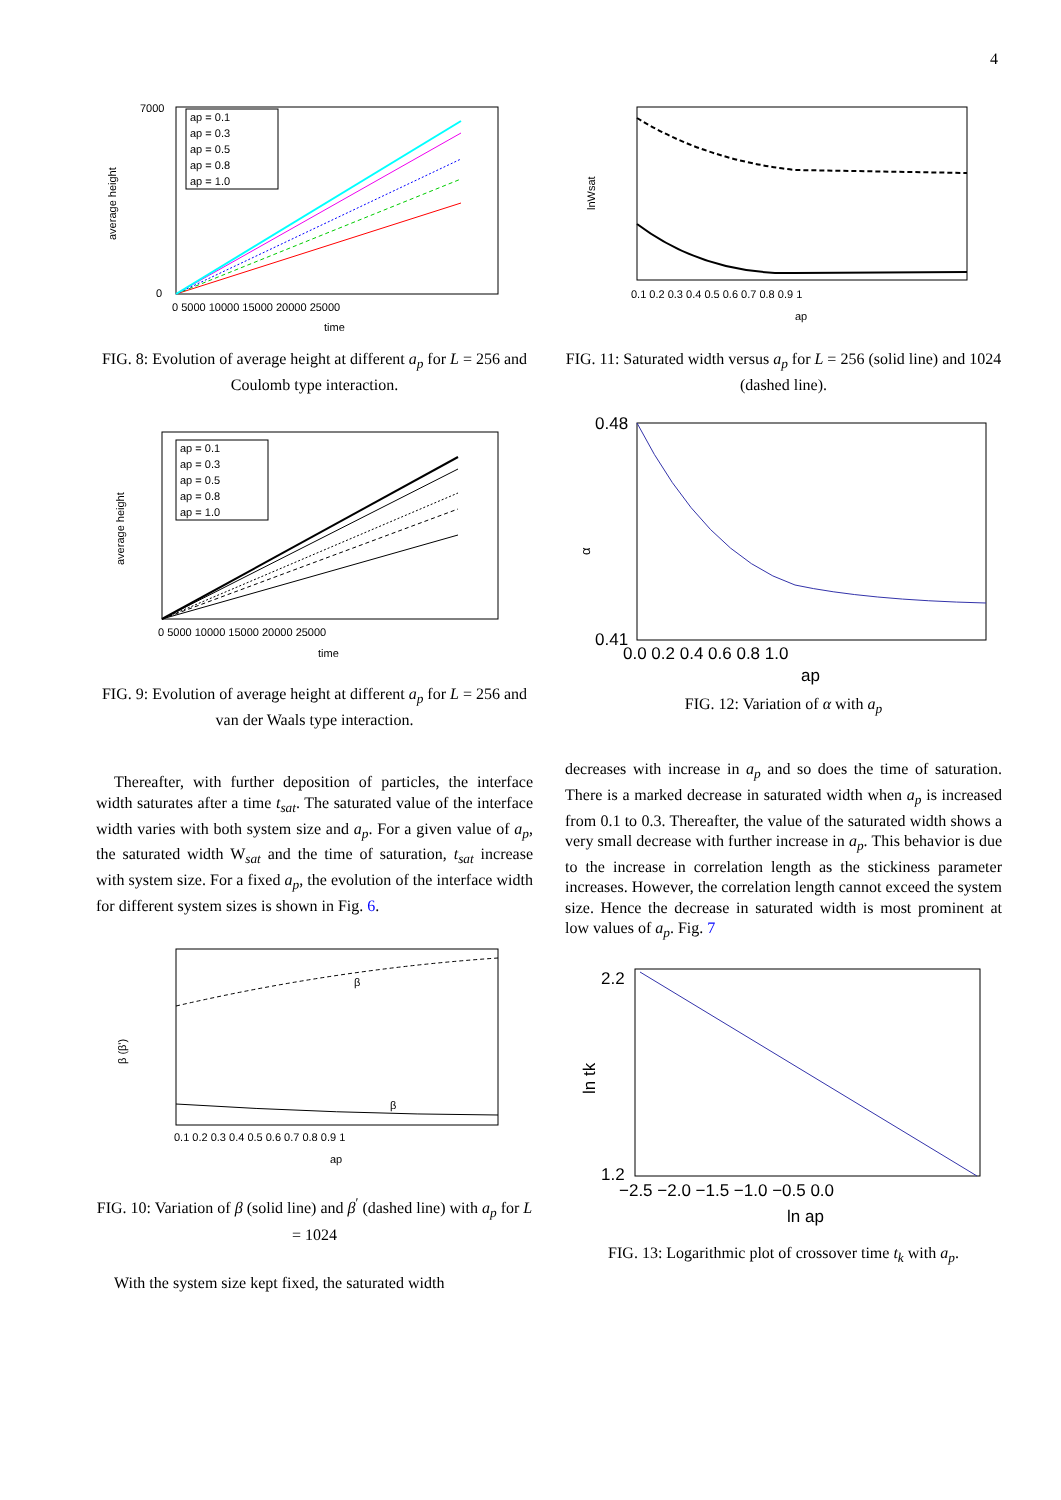4
average height
7000
0
ap = 0.1
ap = 0.3
ap = 0.5
ap = 0.8
ap = 1.0
0 5000 10000 15000 20000 25000
time
FIG. 8: Evolution of average height at different a<sub>p</sub> for L = 256 and Coulomb type interaction.
average height
ap = 0.1
ap = 0.3
ap = 0.5
ap = 0.8
ap = 1.0
0 5000 10000 15000 20000 25000
time
FIG. 9: Evolution of average height at different a<sub>p</sub> for L = 256 and van der Waals type interaction.
Thereafter, with further deposition of particles, the interface width saturates after a time t<sub>sat</sub>. The saturated value of the interface width varies with both system size and a<sub>p</sub>. For a given value of a<sub>p</sub>, the saturated width W<sub>sat</sub> and the time of saturation, t<sub>sat</sub> increase with system size. For a fixed a<sub>p</sub>, the evolution of the interface width for different system sizes is shown in Fig. 6.
β (β')
β
β
0.1 0.2 0.3 0.4 0.5 0.6 0.7 0.8 0.9 1
ap
FIG. 10: Variation of β (solid line) and β<sup>′</sup> (dashed line) with a<sub>p</sub> for L = 1024
With the system size kept fixed, the saturated width
lnWsat
0.1 0.2 0.3 0.4 0.5 0.6 0.7 0.8 0.9 1
ap
FIG. 11: Saturated width versus a<sub>p</sub> for L = 256 (solid line) and 1024 (dashed line).
α
0.48
0.41
0.0 0.2 0.4 0.6 0.8 1.0
ap
FIG. 12: Variation of α with a<sub>p</sub>
decreases with increase in a<sub>p</sub> and so does the time of saturation. There is a marked decrease in saturated width when a<sub>p</sub> is increased from 0.1 to 0.3. Thereafter, the value of the saturated width shows a very small decrease with further increase in a<sub>p</sub>. This behavior is due to the increase in correlation length as the stickiness parameter increases. However, the correlation length cannot exceed the system size. Hence the decrease in saturated width is most prominent at low values of a<sub>p</sub>. Fig. 7
ln tk
2.2
1.2
−2.5 −2.0 −1.5 −1.0 −0.5 0.0
ln ap
FIG. 13: Logarithmic plot of crossover time t<sub>k</sub> with a<sub>p</sub>.